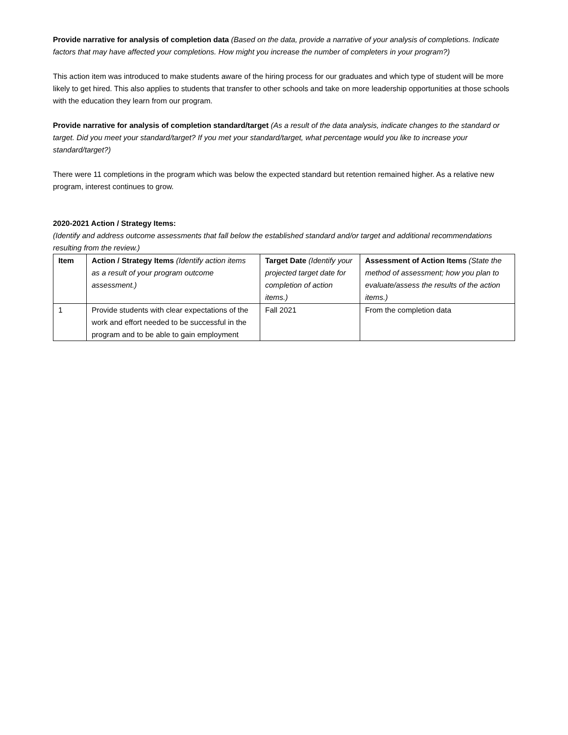Provide narrative for analysis of completion data (Based on the data, provide a narrative of your analysis of completions. Indicate factors that may have affected your completions. How might you increase the number of completers in your program?)
This action item was introduced to make students aware of the hiring process for our graduates and which type of student will be more likely to get hired. This also applies to students that transfer to other schools and take on more leadership opportunities at those schools with the education they learn from our program.
Provide narrative for analysis of completion standard/target (As a result of the data analysis, indicate changes to the standard or target. Did you meet your standard/target? If you met your standard/target, what percentage would you like to increase your standard/target?)
There were 11 completions in the program which was below the expected standard but retention remained higher. As a relative new program, interest continues to grow.
2020-2021 Action / Strategy Items:
(Identify and address outcome assessments that fall below the established standard and/or target and additional recommendations resulting from the review.)
| Item | Action / Strategy Items (Identify action items as a result of your program outcome assessment.) | Target Date (Identify your projected target date for completion of action items.) | Assessment of Action Items (State the method of assessment; how you plan to evaluate/assess the results of the action items.) |
| --- | --- | --- | --- |
| 1 | Provide students with clear expectations of the work and effort needed to be successful in the program and to be able to gain employment | Fall 2021 | From the completion data |